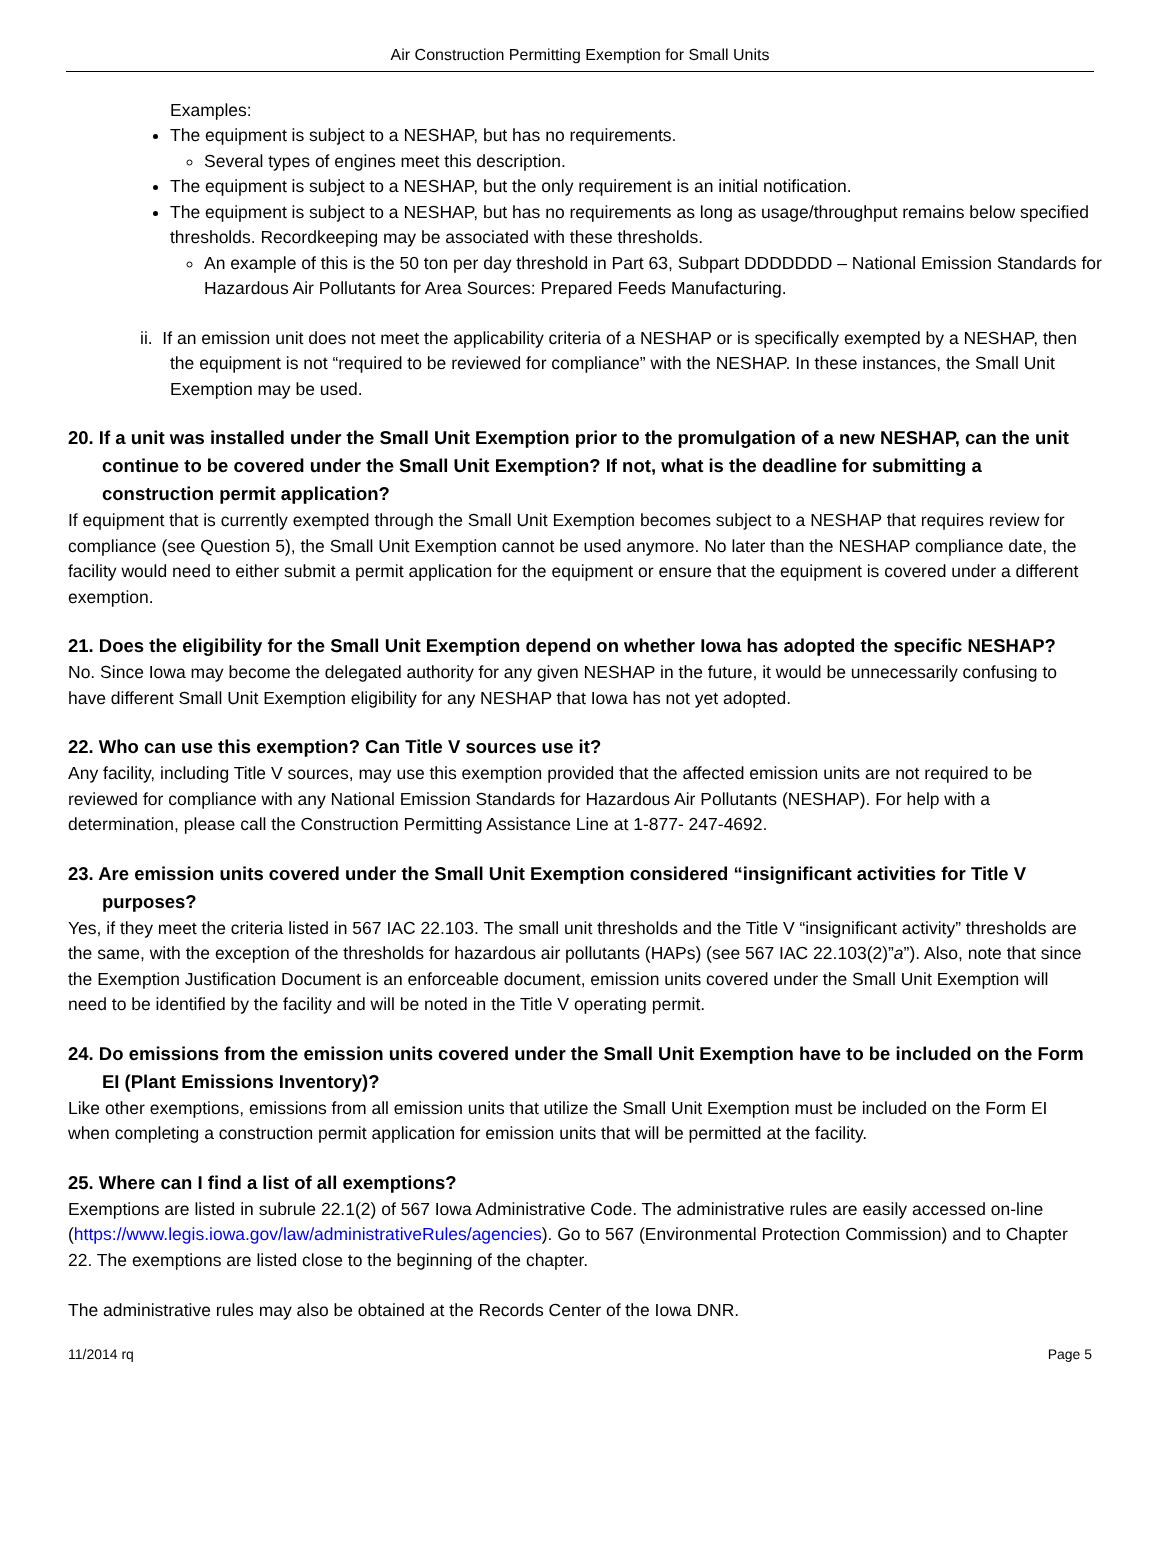Air Construction Permitting Exemption for Small Units
Examples:
The equipment is subject to a NESHAP, but has no requirements.
Several types of engines meet this description.
The equipment is subject to a NESHAP, but the only requirement is an initial notification.
The equipment is subject to a NESHAP, but has no requirements as long as usage/throughput remains below specified thresholds. Recordkeeping may be associated with these thresholds.
An example of this is the 50 ton per day threshold in Part 63, Subpart DDDDDDD – National Emission Standards for Hazardous Air Pollutants for Area Sources: Prepared Feeds Manufacturing.
ii. If an emission unit does not meet the applicability criteria of a NESHAP or is specifically exempted by a NESHAP, then the equipment is not “required to be reviewed for compliance” with the NESHAP. In these instances, the Small Unit Exemption may be used.
20. If a unit was installed under the Small Unit Exemption prior to the promulgation of a new NESHAP, can the unit continue to be covered under the Small Unit Exemption? If not, what is the deadline for submitting a construction permit application?
If equipment that is currently exempted through the Small Unit Exemption becomes subject to a NESHAP that requires review for compliance (see Question 5), the Small Unit Exemption cannot be used anymore. No later than the NESHAP compliance date, the facility would need to either submit a permit application for the equipment or ensure that the equipment is covered under a different exemption.
21. Does the eligibility for the Small Unit Exemption depend on whether Iowa has adopted the specific NESHAP?
No. Since Iowa may become the delegated authority for any given NESHAP in the future, it would be unnecessarily confusing to have different Small Unit Exemption eligibility for any NESHAP that Iowa has not yet adopted.
22. Who can use this exemption? Can Title V sources use it?
Any facility, including Title V sources, may use this exemption provided that the affected emission units are not required to be reviewed for compliance with any National Emission Standards for Hazardous Air Pollutants (NESHAP). For help with a determination, please call the Construction Permitting Assistance Line at 1-877- 247-4692.
23. Are emission units covered under the Small Unit Exemption considered “insignificant activities for Title V purposes?
Yes, if they meet the criteria listed in 567 IAC 22.103. The small unit thresholds and the Title V “insignificant activity” thresholds are the same, with the exception of the thresholds for hazardous air pollutants (HAPs) (see 567 IAC 22.103(2)”a”). Also, note that since the Exemption Justification Document is an enforceable document, emission units covered under the Small Unit Exemption will need to be identified by the facility and will be noted in the Title V operating permit.
24. Do emissions from the emission units covered under the Small Unit Exemption have to be included on the Form EI (Plant Emissions Inventory)?
Like other exemptions, emissions from all emission units that utilize the Small Unit Exemption must be included on the Form EI when completing a construction permit application for emission units that will be permitted at the facility.
25. Where can I find a list of all exemptions?
Exemptions are listed in subrule 22.1(2) of 567 Iowa Administrative Code. The administrative rules are easily accessed on-line (https://www.legis.iowa.gov/law/administrativeRules/agencies). Go to 567 (Environmental Protection Commission) and to Chapter 22. The exemptions are listed close to the beginning of the chapter.
The administrative rules may also be obtained at the Records Center of the Iowa DNR.
11/2014 rq Page 5